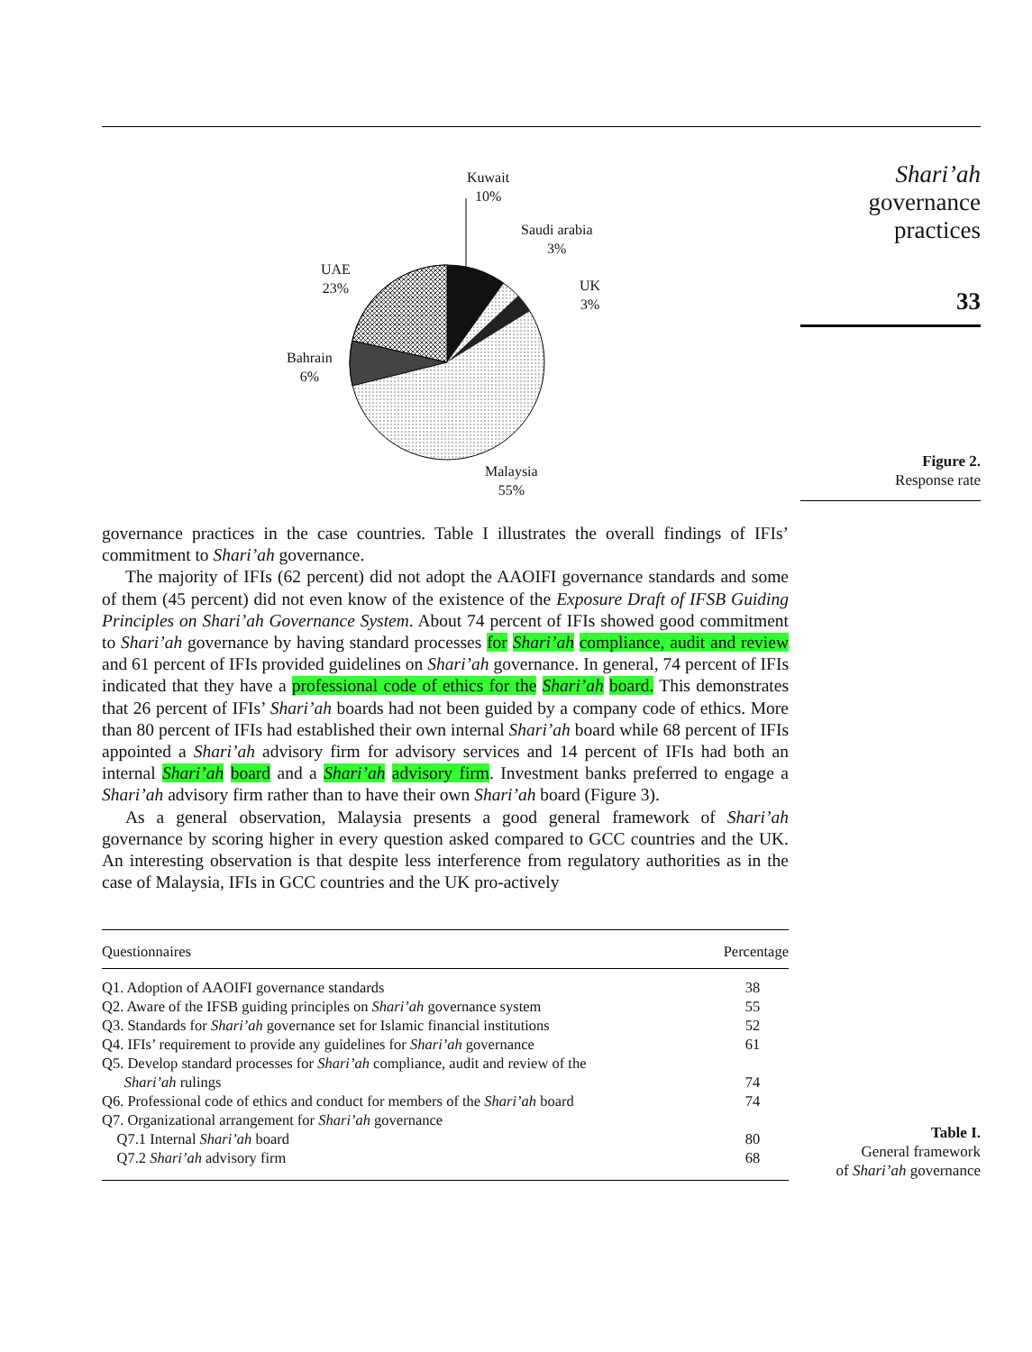Kuwait
10%
Saudi arabia
3%
UK
3%
UAE
23%
Bahrain
6%
Malaysia
55%
governance practices in the case countries. Table I illustrates the overall findings of IFIs’ commitment to Shari’ah governance.
The majority of IFIs (62 percent) did not adopt the AAOIFI governance standards and some of them (45 percent) did not even know of the existence of the Exposure Draft of IFSB Guiding Principles on Shari’ah Governance System. About 74 percent of IFIs showed good commitment to Shari’ah governance by having standard processes for Shari’ah compliance, audit and review and 61 percent of IFIs provided guidelines on Shari’ah governance. In general, 74 percent of IFIs indicated that they have a professional code of ethics for the Shari’ah board. This demonstrates that 26 percent of IFIs’ Shari’ah boards had not been guided by a company code of ethics. More than 80 percent of IFIs had established their own internal Shari’ah board while 68 percent of IFIs appointed a Shari’ah advisory firm for advisory services and 14 percent of IFIs had both an internal Shari’ah board and a Shari’ah advisory firm. Investment banks preferred to engage a Shari’ah advisory firm rather than to have their own Shari’ah board (Figure 3).
As a general observation, Malaysia presents a good general framework of Shari’ah governance by scoring higher in every question asked compared to GCC countries and the UK. An interesting observation is that despite less interference from regulatory authorities as in the case of Malaysia, IFIs in GCC countries and the UK pro-actively
| Questionnaires | Percentage |
| --- | --- |
| Q1. Adoption of AAOIFI governance standards | 38 |
| Q2. Aware of the IFSB guiding principles on Shari’ah governance system | 55 |
| Q3. Standards for Shari’ah governance set for Islamic financial institutions | 52 |
| Q4. IFIs’ requirement to provide any guidelines for Shari’ah governance | 61 |
| Q5. Develop standard processes for Shari’ah compliance, audit and review of the Shari’ah rulings | 74 |
| Q6. Professional code of ethics and conduct for members of the Shari’ah board | 74 |
| Q7. Organizational arrangement for Shari’ah governance | |
| Q7.1 Internal Shari’ah board | 80 |
| Q7.2 Shari’ah advisory firm | 68 |
Shari’ah
governance
practices
33
Figure 2.
Response rate
Table I.
General framework
of Shari’ah governance